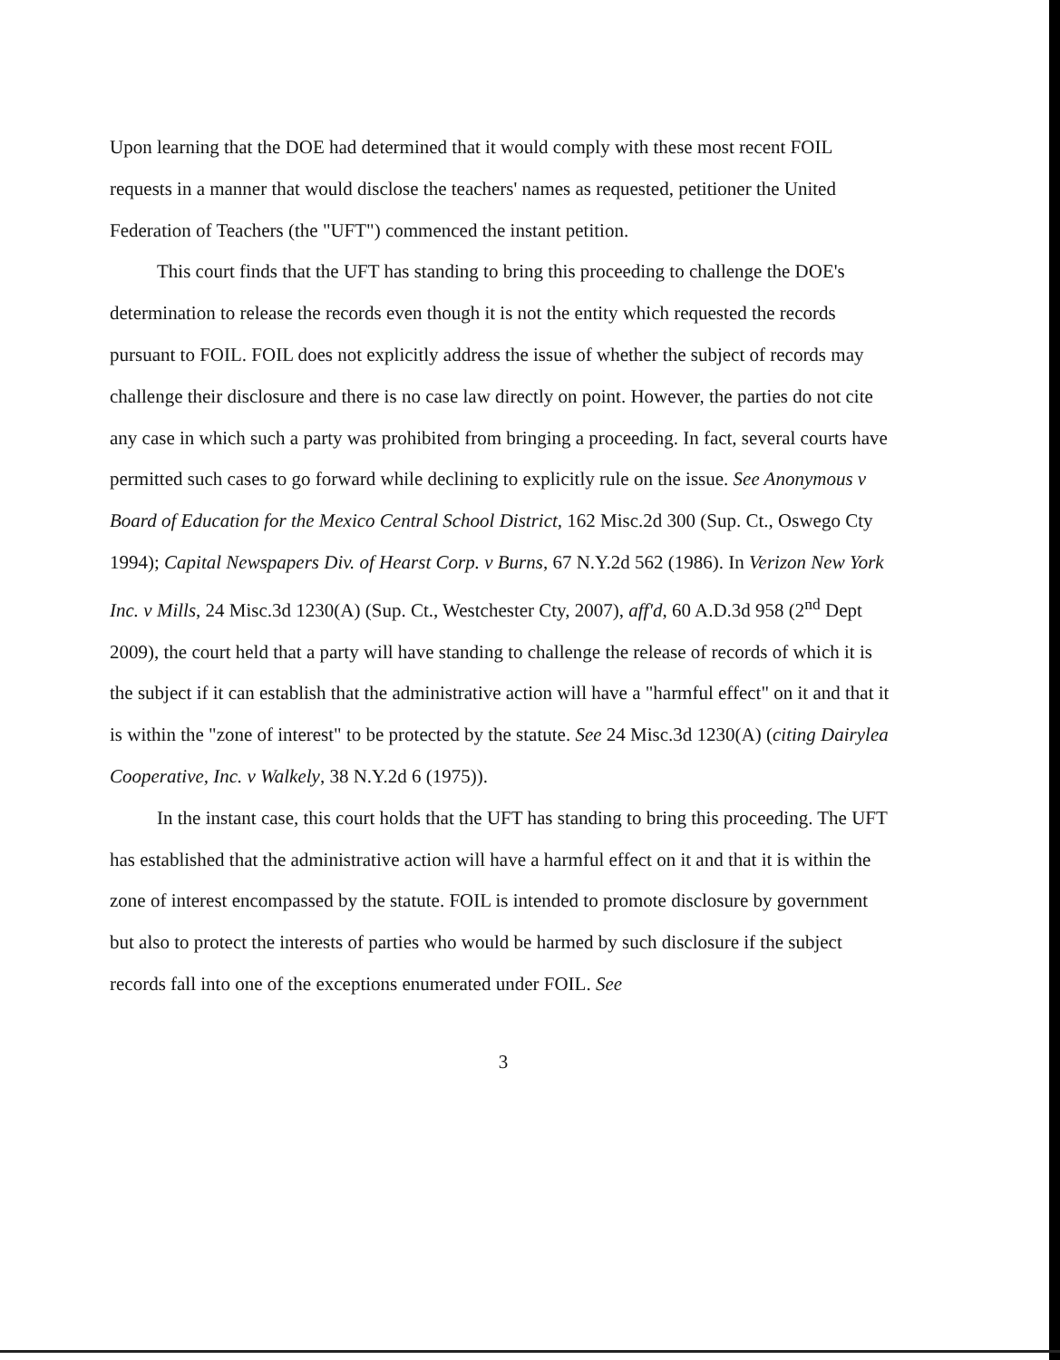Upon learning that the DOE had determined that it would comply with these most recent FOIL requests in a manner that would disclose the teachers' names as requested, petitioner the United Federation of Teachers (the "UFT") commenced the instant petition.
This court finds that the UFT has standing to bring this proceeding to challenge the DOE's determination to release the records even though it is not the entity which requested the records pursuant to FOIL. FOIL does not explicitly address the issue of whether the subject of records may challenge their disclosure and there is no case law directly on point. However, the parties do not cite any case in which such a party was prohibited from bringing a proceeding. In fact, several courts have permitted such cases to go forward while declining to explicitly rule on the issue. See Anonymous v Board of Education for the Mexico Central School District, 162 Misc.2d 300 (Sup. Ct., Oswego Cty 1994); Capital Newspapers Div. of Hearst Corp. v Burns, 67 N.Y.2d 562 (1986). In Verizon New York Inc. v Mills, 24 Misc.3d 1230(A) (Sup. Ct., Westchester Cty, 2007), aff'd, 60 A.D.3d 958 (2<sup>nd</sup> Dept 2009), the court held that a party will have standing to challenge the release of records of which it is the subject if it can establish that the administrative action will have a "harmful effect" on it and that it is within the "zone of interest" to be protected by the statute. See 24 Misc.3d 1230(A) (citing Dairylea Cooperative, Inc. v Walkely, 38 N.Y.2d 6 (1975)).
In the instant case, this court holds that the UFT has standing to bring this proceeding. The UFT has established that the administrative action will have a harmful effect on it and that it is within the zone of interest encompassed by the statute. FOIL is intended to promote disclosure by government but also to protect the interests of parties who would be harmed by such disclosure if the subject records fall into one of the exceptions enumerated under FOIL. See
3